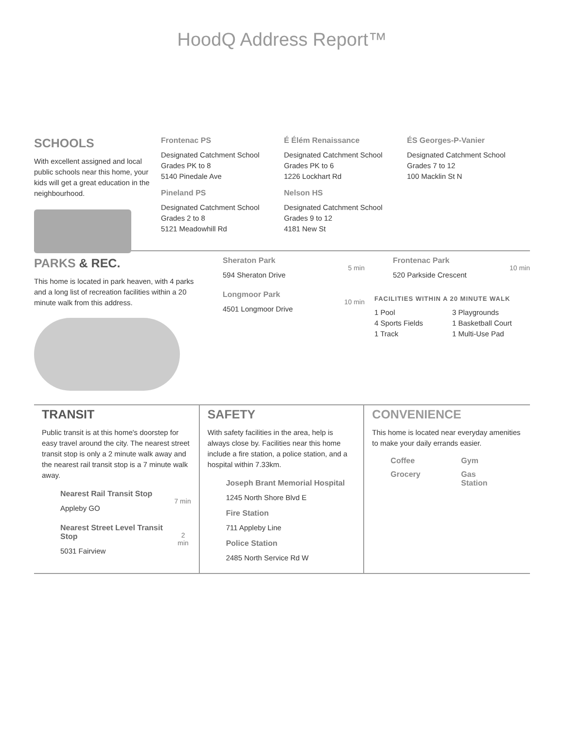HoodQ Address Report™
SCHOOLS
With excellent assigned and local public schools near this home, your kids will get a great education in the neighbourhood.
Frontenac PS
Designated Catchment School
Grades PK to 8
5140 Pinedale Ave
Pineland PS
Designated Catchment School
Grades 2 to 8
5121 Meadowhill Rd
É Élém Renaissance
Designated Catchment School
Grades PK to 6
1226 Lockhart Rd
Nelson HS
Designated Catchment School
Grades 9 to 12
4181 New St
ÉS Georges-P-Vanier
Designated Catchment School
Grades 7 to 12
100 Macklin St N
PARKS & REC.
This home is located in park heaven, with 4 parks and a long list of recreation facilities within a 20 minute walk from this address.
Sheraton Park
594 Sheraton Drive
5 min
Longmoor Park
4501 Longmoor Drive
10 min
Frontenac Park
520 Parkside Crescent
10 min
FACILITIES WITHIN A 20 MINUTE WALK
1 Pool
4 Sports Fields
1 Track
3 Playgrounds
1 Basketball Court
1 Multi-Use Pad
TRANSIT
Public transit is at this home's doorstep for easy travel around the city. The nearest street transit stop is only a 2 minute walk away and the nearest rail transit stop is a 7 minute walk away.
Nearest Rail Transit Stop
Appleby GO
7 min
Nearest Street Level Transit Stop
5031 Fairview
2 min
SAFETY
With safety facilities in the area, help is always close by. Facilities near this home include a fire station, a police station, and a hospital within 7.33km.
Joseph Brant Memorial Hospital
1245 North Shore Blvd E
Fire Station
711 Appleby Line
Police Station
2485 North Service Rd W
CONVENIENCE
This home is located near everyday amenities to make your daily errands easier.
Coffee Gym
Grocery Gas
Station